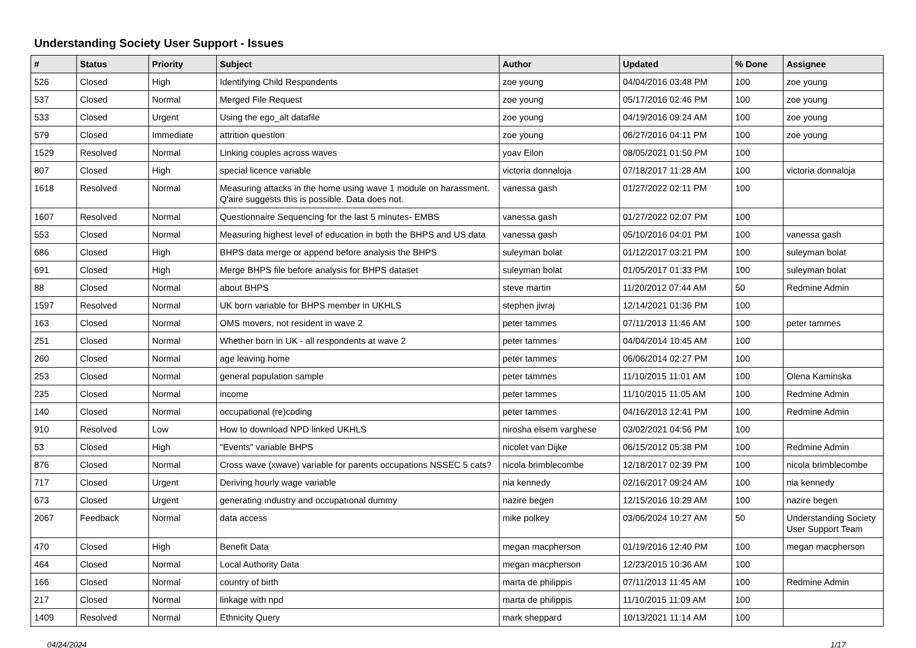Understanding Society User Support - Issues
| # | Status | Priority | Subject | Author | Updated | % Done | Assignee |
| --- | --- | --- | --- | --- | --- | --- | --- |
| 526 | Closed | High | Identifying Child Respondents | zoe young | 04/04/2016 03:48 PM | 100 | zoe young |
| 537 | Closed | Normal | Merged File Request | zoe young | 05/17/2016 02:46 PM | 100 | zoe young |
| 533 | Closed | Urgent | Using the ego_alt datafile | zoe young | 04/19/2016 09:24 AM | 100 | zoe young |
| 579 | Closed | Immediate | attrition question | zoe young | 06/27/2016 04:11 PM | 100 | zoe young |
| 1529 | Resolved | Normal | Linking couples across waves | yoav Eilon | 08/05/2021 01:50 PM | 100 | |
| 807 | Closed | High | special licence variable | victoria donnaloja | 07/18/2017 11:28 AM | 100 | victoria donnaloja |
| 1618 | Resolved | Normal | Measuring attacks in the home using wave 1 module on harassment. Q'aire suggests this is possible. Data does not. | vanessa gash | 01/27/2022 02:11 PM | 100 | |
| 1607 | Resolved | Normal | Questionnaire Sequencing for the last 5 minutes- EMBS | vanessa gash | 01/27/2022 02:07 PM | 100 | |
| 553 | Closed | Normal | Measuring highest level of education in both the BHPS and US data | vanessa gash | 05/10/2016 04:01 PM | 100 | vanessa gash |
| 686 | Closed | High | BHPS data merge or append before analysis the BHPS | suleyman bolat | 01/12/2017 03:21 PM | 100 | suleyman bolat |
| 691 | Closed | High | Merge BHPS file before analysis for BHPS dataset | suleyman bolat | 01/05/2017 01:33 PM | 100 | suleyman bolat |
| 88 | Closed | Normal | about BHPS | steve martin | 11/20/2012 07:44 AM | 50 | Redmine Admin |
| 1597 | Resolved | Normal | UK born variable for BHPS member in UKHLS | stephen jivraj | 12/14/2021 01:36 PM | 100 | |
| 163 | Closed | Normal | OMS movers, not resident in wave 2 | peter tammes | 07/11/2013 11:46 AM | 100 | peter tammes |
| 251 | Closed | Normal | Whether born in UK - all respondents at wave 2 | peter tammes | 04/04/2014 10:45 AM | 100 | |
| 260 | Closed | Normal | age leaving home | peter tammes | 06/06/2014 02:27 PM | 100 | |
| 253 | Closed | Normal | general population sample | peter tammes | 11/10/2015 11:01 AM | 100 | Olena Kaminska |
| 235 | Closed | Normal | income | peter tammes | 11/10/2015 11:05 AM | 100 | Redmine Admin |
| 140 | Closed | Normal | occupational (re)coding | peter tammes | 04/16/2013 12:41 PM | 100 | Redmine Admin |
| 910 | Resolved | Low | How to download NPD linked UKHLS | nirosha elsem varghese | 03/02/2021 04:56 PM | 100 | |
| 53 | Closed | High | "Events" variable BHPS | nicolet van Dijke | 06/15/2012 05:38 PM | 100 | Redmine Admin |
| 876 | Closed | Normal | Cross wave (xwave) variable for parents occupations NSSEC 5 cats? | nicola brimblecombe | 12/18/2017 02:39 PM | 100 | nicola brimblecombe |
| 717 | Closed | Urgent | Deriving hourly wage variable | nia kennedy | 02/16/2017 09:24 AM | 100 | nia kennedy |
| 673 | Closed | Urgent | generating ındustry and occupatıonal dummy | nazire begen | 12/15/2016 10:29 AM | 100 | nazire begen |
| 2067 | Feedback | Normal | data access | mike polkey | 03/06/2024 10:27 AM | 50 | Understanding Society User Support Team |
| 470 | Closed | High | Benefit Data | megan macpherson | 01/19/2016 12:40 PM | 100 | megan macpherson |
| 464 | Closed | Normal | Local Authority Data | megan macpherson | 12/23/2015 10:36 AM | 100 | |
| 166 | Closed | Normal | country of birth | marta de philippis | 07/11/2013 11:45 AM | 100 | Redmine Admin |
| 217 | Closed | Normal | linkage with npd | marta de philippis | 11/10/2015 11:09 AM | 100 | |
| 1409 | Resolved | Normal | Ethnicity Query | mark sheppard | 10/13/2021 11:14 AM | 100 | |
04/24/2024 1/17